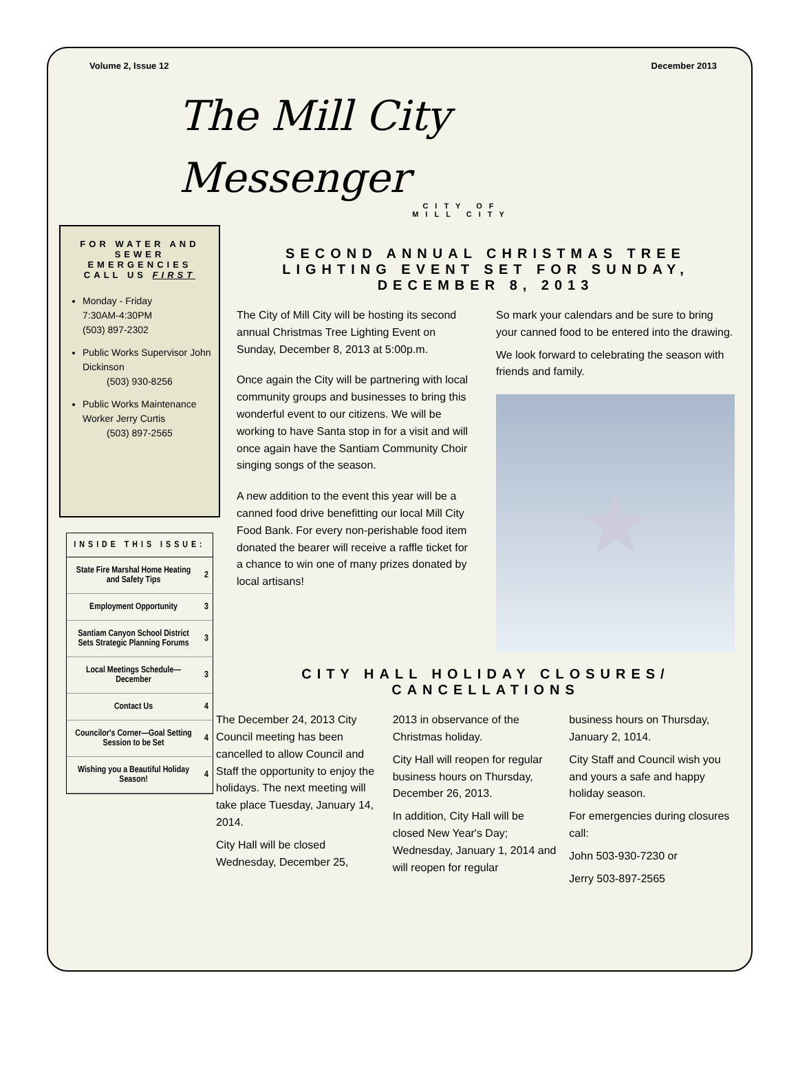Volume 2, Issue 12 December 2013
The Mill City
Messenger
CITY OF
MILL CITY
FOR WATER AND SEWER EMERGENCIES CALL US FIRST
Monday - Friday
7:30AM-4:30PM
(503) 897-2302
Public Works Supervisor John Dickinson
(503) 930-8256
Public Works Maintenance Worker Jerry Curtis
(503) 897-2565
INSIDE THIS ISSUE:
| State Fire Marshal Home Heating and Safety Tips | 2 |
| Employment Opportunity | 3 |
| Santiam Canyon School District Sets Strategic Planning Forums | 3 |
| Local Meetings Schedule—December | 3 |
| Contact Us | 4 |
| Councilor's Corner—Goal Setting Session to be Set | 4 |
| Wishing you a Beautiful Holiday Season! | 4 |
SECOND ANNUAL CHRISTMAS TREE LIGHTING EVENT SET FOR SUNDAY, DECEMBER 8, 2013
The City of Mill City will be hosting its second annual Christmas Tree Lighting Event on Sunday, December 8, 2013 at 5:00p.m.
Once again the City will be partnering with local community groups and businesses to bring this wonderful event to our citizens. We will be working to have Santa stop in for a visit and will once again have the Santiam Community Choir singing songs of the season.
A new addition to the event this year will be a canned food drive benefitting our local Mill City Food Bank. For every non-perishable food item donated the bearer will receive a raffle ticket for a chance to win one of many prizes donated by local artisans!
So mark your calendars and be sure to bring your canned food to be entered into the drawing.
We look forward to celebrating the season with friends and family.
★
CITY HALL HOLIDAY CLOSURES/ CANCELLATIONS
The December 24, 2013 City Council meeting has been cancelled to allow Council and Staff the opportunity to enjoy the holidays. The next meeting will take place Tuesday, January 14, 2014.
City Hall will be closed Wednesday, December 25,
2013 in observance of the Christmas holiday.
City Hall will reopen for regular business hours on Thursday, December 26, 2013.
In addition, City Hall will be closed New Year's Day; Wednesday, January 1, 2014 and will reopen for regular
business hours on Thursday, January 2, 1014.
City Staff and Council wish you and yours a safe and happy holiday season.
For emergencies during closures call:
John 503-930-7230 or
Jerry 503-897-2565